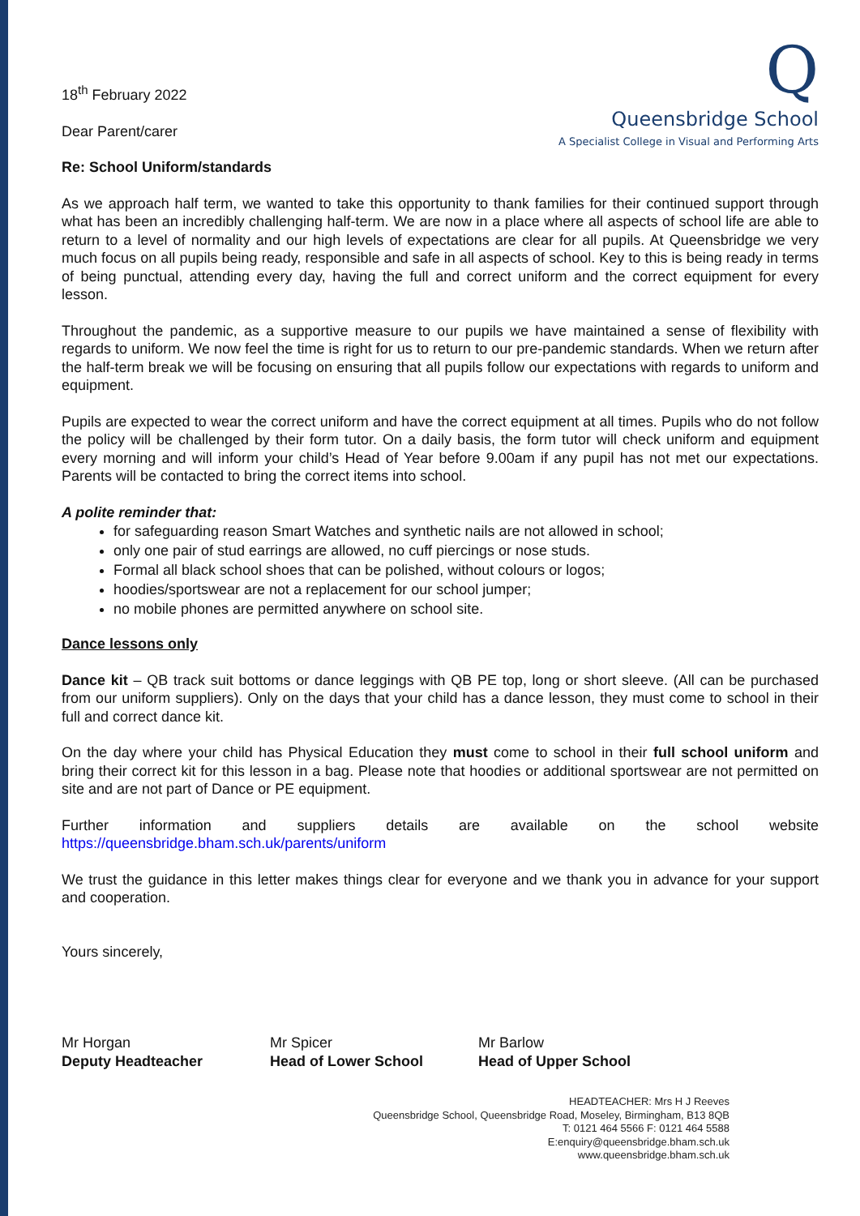18<sup>th</sup> February 2022
Dear Parent/carer
Q
Queensbridge School
A Specialist College in Visual and Performing Arts
Re: School Uniform/standards
As we approach half term, we wanted to take this opportunity to thank families for their continued support through what has been an incredibly challenging half-term. We are now in a place where all aspects of school life are able to return to a level of normality and our high levels of expectations are clear for all pupils. At Queensbridge we very much focus on all pupils being ready, responsible and safe in all aspects of school. Key to this is being ready in terms of being punctual, attending every day, having the full and correct uniform and the correct equipment for every lesson.
Throughout the pandemic, as a supportive measure to our pupils we have maintained a sense of flexibility with regards to uniform. We now feel the time is right for us to return to our pre-pandemic standards. When we return after the half-term break we will be focusing on ensuring that all pupils follow our expectations with regards to uniform and equipment.
Pupils are expected to wear the correct uniform and have the correct equipment at all times. Pupils who do not follow the policy will be challenged by their form tutor. On a daily basis, the form tutor will check uniform and equipment every morning and will inform your child’s Head of Year before 9.00am if any pupil has not met our expectations. Parents will be contacted to bring the correct items into school.
A polite reminder that:
for safeguarding reason Smart Watches and synthetic nails are not allowed in school;
only one pair of stud earrings are allowed, no cuff piercings or nose studs.
Formal all black school shoes that can be polished, without colours or logos;
hoodies/sportswear are not a replacement for our school jumper;
no mobile phones are permitted anywhere on school site.
Dance lessons only
Dance kit – QB track suit bottoms or dance leggings with QB PE top, long or short sleeve. (All can be purchased from our uniform suppliers). Only on the days that your child has a dance lesson, they must come to school in their full and correct dance kit.
On the day where your child has Physical Education they must come to school in their full school uniform and bring their correct kit for this lesson in a bag. Please note that hoodies or additional sportswear are not permitted on site and are not part of Dance or PE equipment.
Further information and suppliers details are available on the school website
https://queensbridge.bham.sch.uk/parents/uniform
We trust the guidance in this letter makes things clear for everyone and we thank you in advance for your support and cooperation.
Yours sincerely,
Mr Horgan
Deputy Headteacher
Mr Spicer
Head of Lower School
Mr Barlow
Head of Upper School
HEADTEACHER: Mrs H J Reeves
Queensbridge School, Queensbridge Road, Moseley, Birmingham, B13 8QB
T: 0121 464 5566 F: 0121 464 5588
E:enquiry@queensbridge.bham.sch.uk
www.queensbridge.bham.sch.uk